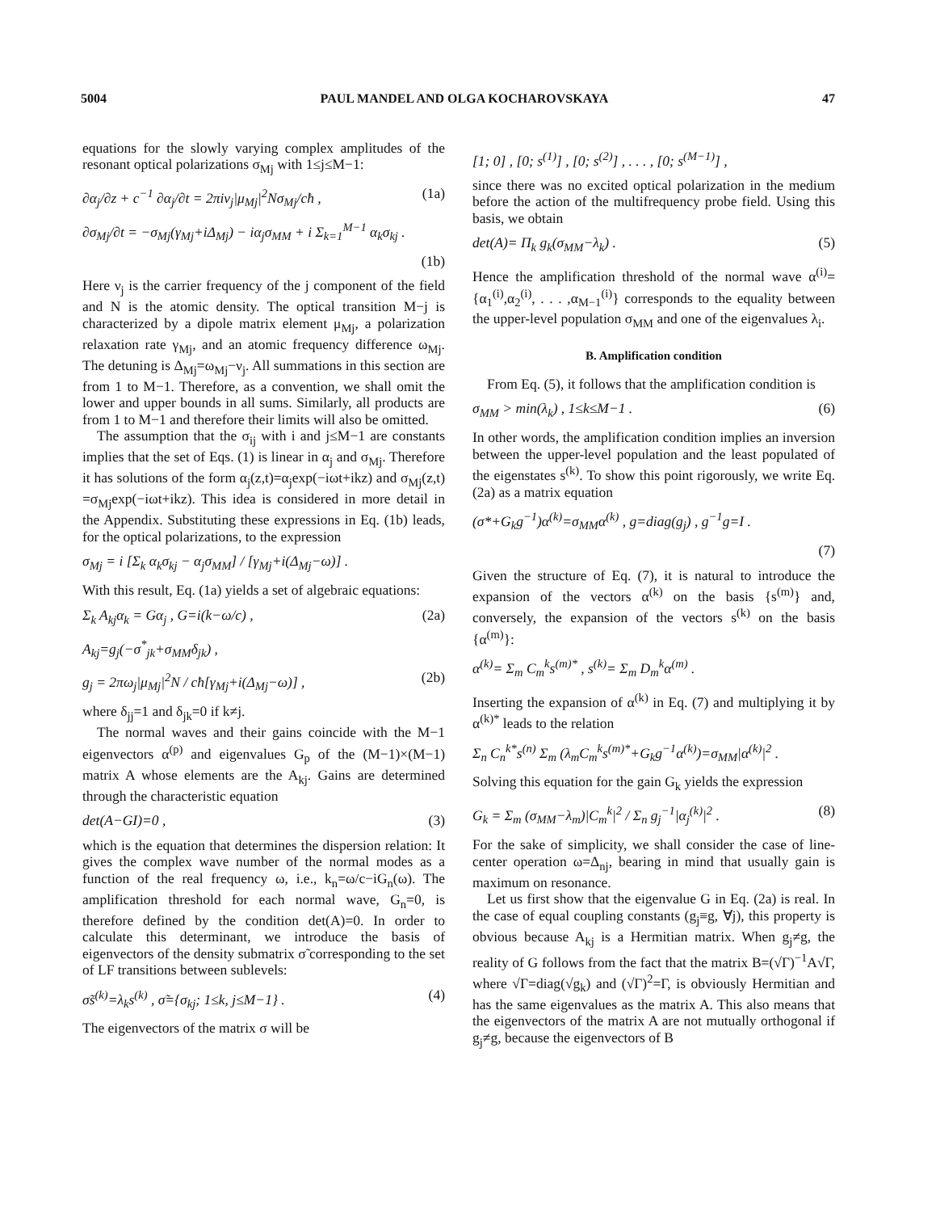5004 PAUL MANDEL AND OLGA KOCHAROVSKAYA 47
equations for the slowly varying complex amplitudes of the resonant optical polarizations σ<sub>Mj</sub> with 1≤j≤M−1:
∂α<sub>j</sub>/∂z + c<sup>−1</sup> ∂α<sub>j</sub>/∂t = 2πiν<sub>j</sub>|μ<sub>Mj</sub>|<sup>2</sup>Nσ<sub>Mj</sub>/cħ , (1a)
∂σ<sub>Mj</sub>/∂t = −σ<sub>Mj</sub>(γ<sub>Mj</sub>+iΔ<sub>Mj</sub>) − iα<sub>j</sub>σ<sub>MM</sub> + i Σ<sub>k=1</sub><sup>M−1</sup> α<sub>k</sub>σ<sub>kj</sub> .
(1b)
Here ν<sub>j</sub> is the carrier frequency of the j component of the field and N is the atomic density. The optical transition M−j is characterized by a dipole matrix element μ<sub>Mj</sub>, a polarization relaxation rate γ<sub>Mj</sub>, and an atomic frequency difference ω<sub>Mj</sub>. The detuning is Δ<sub>Mj</sub>=ω<sub>Mj</sub>−ν<sub>j</sub>. All summations in this section are from 1 to M−1. Therefore, as a convention, we shall omit the lower and upper bounds in all sums. Similarly, all products are from 1 to M−1 and therefore their limits will also be omitted.
The assumption that the σ<sub>ij</sub> with i and j≤M−1 are constants implies that the set of Eqs. (1) is linear in α<sub>j</sub> and σ<sub>Mj</sub>. Therefore it has solutions of the form α<sub>j</sub>(z,t)=α<sub>j</sub>exp(−iωt+ikz) and σ<sub>Mj</sub>(z,t) =σ<sub>Mj</sub>exp(−iωt+ikz). This idea is considered in more detail in the Appendix. Substituting these expressions in Eq. (1b) leads, for the optical polarizations, to the expression
σ<sub>Mj</sub> = i [Σ<sub>k</sub> α<sub>k</sub>σ<sub>kj</sub> − α<sub>j</sub>σ<sub>MM</sub>] / [γ<sub>Mj</sub>+i(Δ<sub>Mj</sub>−ω)] .
With this result, Eq. (1a) yields a set of algebraic equations:
Σ<sub>k</sub> A<sub>kj</sub>α<sub>k</sub> = Gα<sub>j</sub> , G=i(k−ω/c) , (2a)
A<sub>kj</sub>=g<sub>j</sub>(−σ<sup>*</sup><sub>jk</sub>+σ<sub>MM</sub>δ<sub>jk</sub>) ,
g<sub>j</sub> = 2πω<sub>j</sub>|μ<sub>Mj</sub>|<sup>2</sup>N / cħ[γ<sub>Mj</sub>+i(Δ<sub>Mj</sub>−ω)] , (2b)
where δ<sub>jj</sub>=1 and δ<sub>jk</sub>=0 if k≠j.
The normal waves and their gains coincide with the M−1 eigenvectors α<sup>(p)</sup> and eigenvalues G<sub>p</sub> of the (M−1)×(M−1) matrix A whose elements are the A<sub>kj</sub>. Gains are determined through the characteristic equation
det(A−GI)=0 , (3)
which is the equation that determines the dispersion relation: It gives the complex wave number of the normal modes as a function of the real frequency ω, i.e., k<sub>n</sub>=ω/c−iG<sub>n</sub>(ω). The amplification threshold for each normal wave, G<sub>n</sub>=0, is therefore defined by the condition det(A)=0. In order to calculate this determinant, we introduce the basis of eigenvectors of the density submatrix σ̃ corresponding to the set of LF transitions between sublevels:
σ̃s<sup>(k)</sup>=λ<sub>k</sub>s<sup>(k)</sup> , σ̃={σ<sub>kj</sub>; 1≤k, j≤M−1} . (4)
The eigenvectors of the matrix σ will be
[1; 0] , [0; s<sup>(1)</sup>] , [0; s<sup>(2)</sup>] , . . . , [0; s<sup>(M−1)</sup>] ,
since there was no excited optical polarization in the medium before the action of the multifrequency probe field. Using this basis, we obtain
det(A)= Π<sub>k</sub> g<sub>k</sub>(σ<sub>MM</sub>−λ<sub>k</sub>) . (5)
Hence the amplification threshold of the normal wave α<sup>(i)</sup>={α<sub>1</sub><sup>(i)</sup>,α<sub>2</sub><sup>(i)</sup>, . . . ,α<sub>M−1</sub><sup>(i)</sup>} corresponds to the equality between the upper-level population σ<sub>MM</sub> and one of the eigenvalues λ<sub>i</sub>.
B. Amplification condition
From Eq. (5), it follows that the amplification condition is
σ<sub>MM</sub> > min(λ<sub>k</sub>) , 1≤k≤M−1 . (6)
In other words, the amplification condition implies an inversion between the upper-level population and the least populated of the eigenstates s<sup>(k)</sup>. To show this point rigorously, we write Eq. (2a) as a matrix equation
(σ*+G<sub>k</sub>g<sup>−1</sup>)α<sup>(k)</sup>=σ<sub>MM</sub>α<sup>(k)</sup> , g=diag(g<sub>j</sub>) , g<sup>−1</sup>g=I .
(7)
Given the structure of Eq. (7), it is natural to introduce the expansion of the vectors α<sup>(k)</sup> on the basis {s<sup>(m)</sup>} and, conversely, the expansion of the vectors s<sup>(k)</sup> on the basis {α<sup>(m)</sup>}:
α<sup>(k)</sup>= Σ<sub>m</sub> C<sub>m</sub><sup>k</sup>s<sup>(m)*</sup> , s<sup>(k)</sup>= Σ<sub>m</sub> D<sub>m</sub><sup>k</sup>α<sup>(m)</sup> .
Inserting the expansion of α<sup>(k)</sup> in Eq. (7) and multiplying it by α<sup>(k)*</sup> leads to the relation
Σ<sub>n</sub> C<sub>n</sub><sup>k*</sup>s<sup>(n)</sup> Σ<sub>m</sub> (λ<sub>m</sub>C<sub>m</sub><sup>k</sup>s<sup>(m)*</sup>+G<sub>k</sub>g<sup>−1</sup>α<sup>(k)</sup>)=σ<sub>MM</sub>|α<sup>(k)</sup>|<sup>2</sup> .
Solving this equation for the gain G<sub>k</sub> yields the expression
G<sub>k</sub> = Σ<sub>m</sub> (σ<sub>MM</sub>−λ<sub>m</sub>)|C<sub>m</sub><sup>k</sup>|<sup>2</sup> / Σ<sub>n</sub> g<sub>j</sub><sup>−1</sup>|α<sub>j</sub><sup>(k)</sup>|<sup>2</sup> . (8)
For the sake of simplicity, we shall consider the case of line-center operation ω=Δ<sub>nj</sub>, bearing in mind that usually gain is maximum on resonance.
Let us first show that the eigenvalue G in Eq. (2a) is real. In the case of equal coupling constants (g<sub>j</sub>≡g, ∀j), this property is obvious because A<sub>kj</sub> is a Hermitian matrix. When g<sub>j</sub>≠g, the reality of G follows from the fact that the matrix B=(√Γ)<sup>−1</sup>A√Γ, where √Γ=diag(√g<sub>k</sub>) and (√Γ)<sup>2</sup>=Γ, is obviously Hermitian and has the same eigenvalues as the matrix A. This also means that the eigenvectors of the matrix A are not mutually orthogonal if g<sub>j</sub>≠g, because the eigenvectors of B